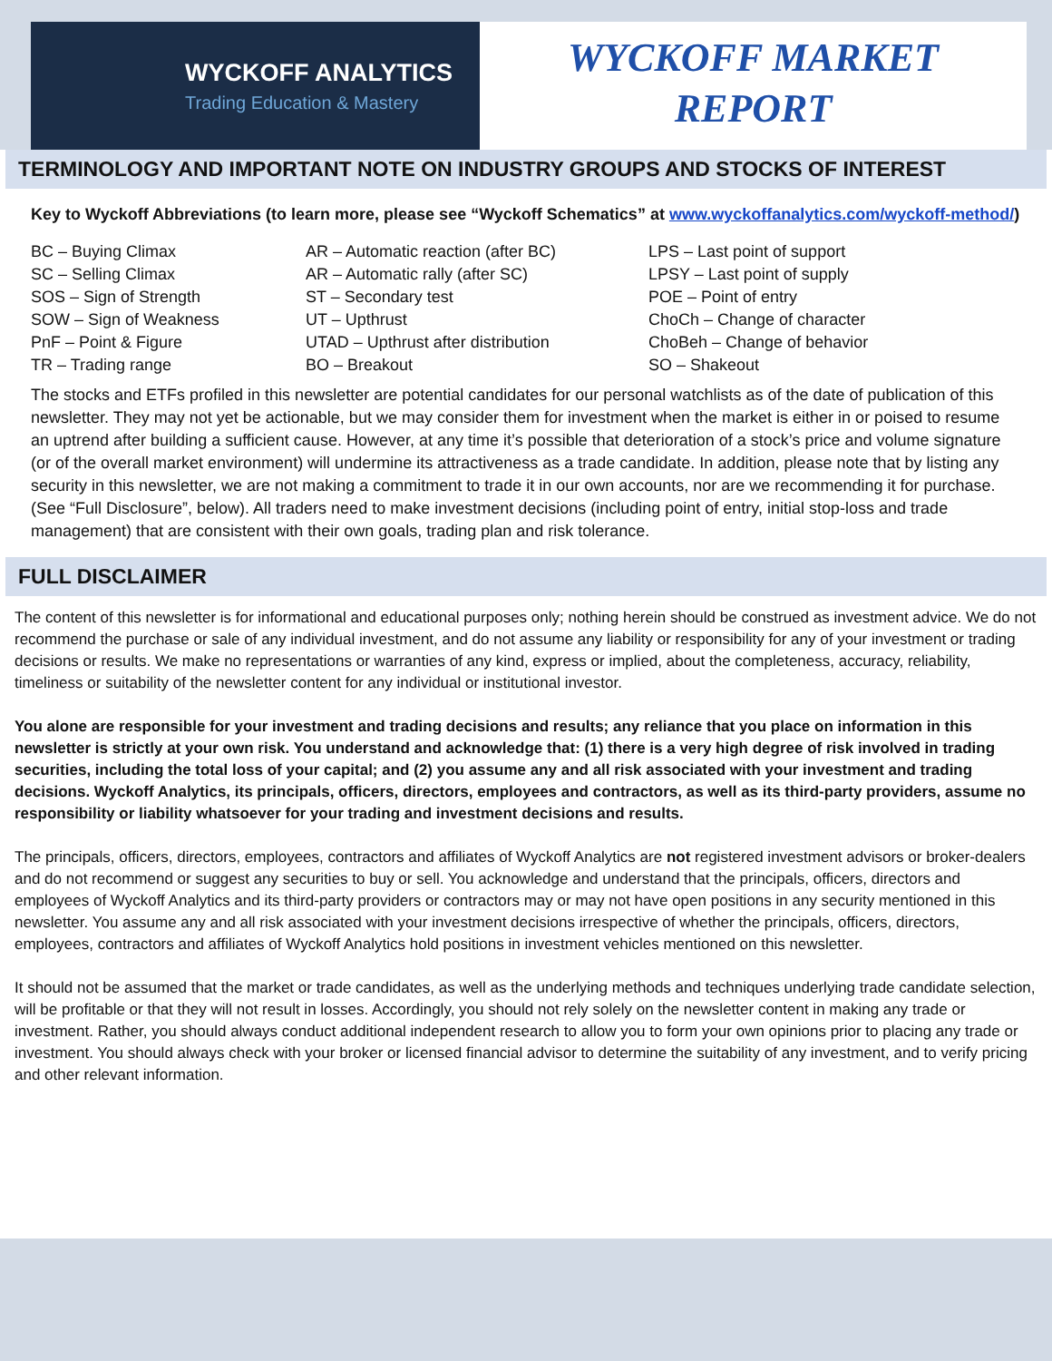WYCKOFF ANALYTICS
Trading Education & Mastery
WYCKOFF MARKET
REPORT
TERMINOLOGY AND IMPORTANT NOTE ON INDUSTRY GROUPS AND STOCKS OF INTEREST
Key to Wyckoff Abbreviations (to learn more, please see “Wyckoff Schematics” at www.wyckoffanalytics.com/wyckoff-method/)
| BC – Buying Climax | AR – Automatic reaction (after BC) | LPS – Last point of support |
| SC – Selling Climax | AR – Automatic rally (after SC) | LPSY – Last point of supply |
| SOS – Sign of Strength | ST – Secondary test | POE – Point of entry |
| SOW – Sign of Weakness | UT – Upthrust | ChoCh – Change of character |
| PnF – Point & Figure | UTAD – Upthrust after distribution | ChoBeh – Change of behavior |
| TR – Trading range | BO – Breakout | SO – Shakeout |
The stocks and ETFs profiled in this newsletter are potential candidates for our personal watchlists as of the date of publication of this newsletter. They may not yet be actionable, but we may consider them for investment when the market is either in or poised to resume an uptrend after building a sufficient cause. However, at any time it’s possible that deterioration of a stock’s price and volume signature (or of the overall market environment) will undermine its attractiveness as a trade candidate. In addition, please note that by listing any security in this newsletter, we are not making a commitment to trade it in our own accounts, nor are we recommending it for purchase. (See “Full Disclosure”, below). All traders need to make investment decisions (including point of entry, initial stop-loss and trade management) that are consistent with their own goals, trading plan and risk tolerance.
FULL DISCLAIMER
The content of this newsletter is for informational and educational purposes only; nothing herein should be construed as investment advice. We do not recommend the purchase or sale of any individual investment, and do not assume any liability or responsibility for any of your investment or trading decisions or results. We make no representations or warranties of any kind, express or implied, about the completeness, accuracy, reliability, timeliness or suitability of the newsletter content for any individual or institutional investor.
You alone are responsible for your investment and trading decisions and results; any reliance that you place on information in this newsletter is strictly at your own risk. You understand and acknowledge that: (1) there is a very high degree of risk involved in trading securities, including the total loss of your capital; and (2) you assume any and all risk associated with your investment and trading decisions. Wyckoff Analytics, its principals, officers, directors, employees and contractors, as well as its third-party providers, assume no responsibility or liability whatsoever for your trading and investment decisions and results.
The principals, officers, directors, employees, contractors and affiliates of Wyckoff Analytics are not registered investment advisors or broker-dealers and do not recommend or suggest any securities to buy or sell. You acknowledge and understand that the principals, officers, directors and employees of Wyckoff Analytics and its third-party providers or contractors may or may not have open positions in any security mentioned in this newsletter. You assume any and all risk associated with your investment decisions irrespective of whether the principals, officers, directors, employees, contractors and affiliates of Wyckoff Analytics hold positions in investment vehicles mentioned on this newsletter.
It should not be assumed that the market or trade candidates, as well as the underlying methods and techniques underlying trade candidate selection, will be profitable or that they will not result in losses. Accordingly, you should not rely solely on the newsletter content in making any trade or investment. Rather, you should always conduct additional independent research to allow you to form your own opinions prior to placing any trade or investment. You should always check with your broker or licensed financial advisor to determine the suitability of any investment, and to verify pricing and other relevant information.